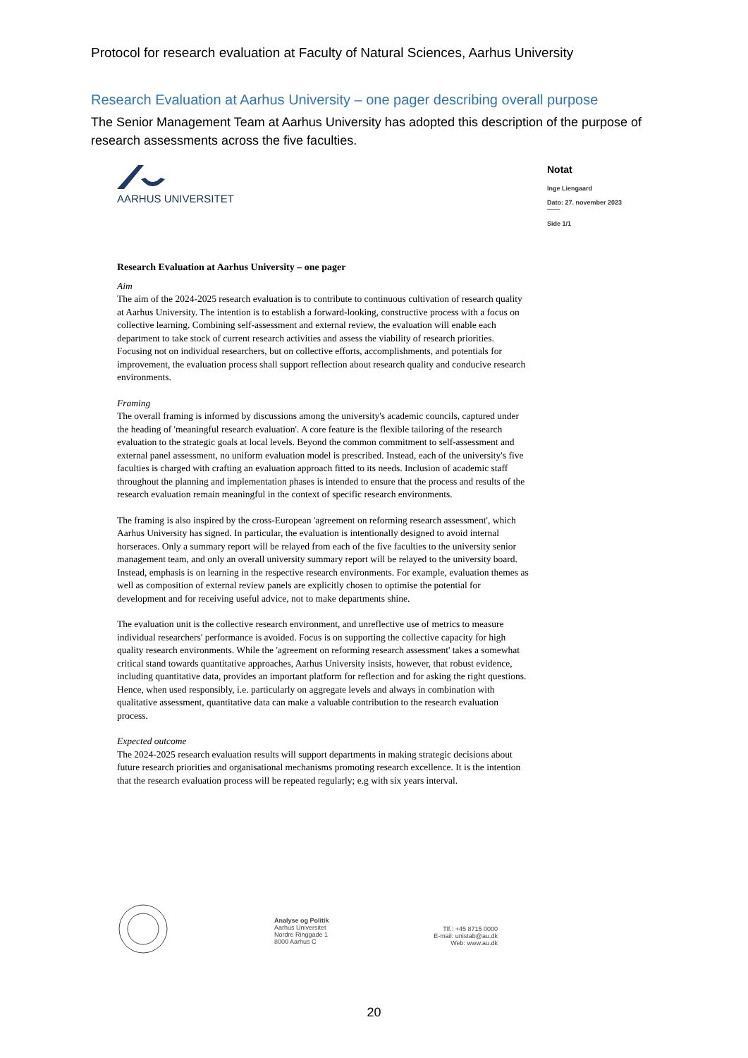Protocol for research evaluation at Faculty of Natural Sciences, Aarhus University
Research Evaluation at Aarhus University – one pager describing overall purpose
The Senior Management Team at Aarhus University has adopted this description of the purpose of research assessments across the five faculties.
AARHUS UNIVERSITET Notat
Inge Liengaard
Dato: 27. november 2023
——
Side 1/1
Research Evaluation at Aarhus University – one pager
Aim
The aim of the 2024-2025 research evaluation is to contribute to continuous cultivation of research quality at Aarhus University. The intention is to establish a forward-looking, constructive process with a focus on collective learning. Combining self-assessment and external review, the evaluation will enable each department to take stock of current research activities and assess the viability of research priorities. Focusing not on individual researchers, but on collective efforts, accomplishments, and potentials for improvement, the evaluation process shall support reflection about research quality and conducive research environments.
Framing
The overall framing is informed by discussions among the university's academic councils, captured under the heading of 'meaningful research evaluation'. A core feature is the flexible tailoring of the research evaluation to the strategic goals at local levels. Beyond the common commitment to self-assessment and external panel assessment, no uniform evaluation model is prescribed. Instead, each of the university's five faculties is charged with crafting an evaluation approach fitted to its needs. Inclusion of academic staff throughout the planning and implementation phases is intended to ensure that the process and results of the research evaluation remain meaningful in the context of specific research environments.
The framing is also inspired by the cross-European 'agreement on reforming research assessment', which Aarhus University has signed. In particular, the evaluation is intentionally designed to avoid internal horseraces. Only a summary report will be relayed from each of the five faculties to the university senior management team, and only an overall university summary report will be relayed to the university board. Instead, emphasis is on learning in the respective research environments. For example, evaluation themes as well as composition of external review panels are explicitly chosen to optimise the potential for development and for receiving useful advice, not to make departments shine.
The evaluation unit is the collective research environment, and unreflective use of metrics to measure individual researchers' performance is avoided. Focus is on supporting the collective capacity for high quality research environments. While the 'agreement on reforming research assessment' takes a somewhat critical stand towards quantitative approaches, Aarhus University insists, however, that robust evidence, including quantitative data, provides an important platform for reflection and for asking the right questions. Hence, when used responsibly, i.e. particularly on aggregate levels and always in combination with qualitative assessment, quantitative data can make a valuable contribution to the research evaluation process.
Expected outcome
The 2024-2025 research evaluation results will support departments in making strategic decisions about future research priorities and organisational mechanisms promoting research excellence. It is the intention that the research evaluation process will be repeated regularly; e.g with six years interval.
Analyse og Politik
Aarhus Universitet
Nordre Ringgade 1
8000 Aarhus C
Tlf.: +45 8715 0000
E-mail: unistab@au.dk
Web: www.au.dk
20